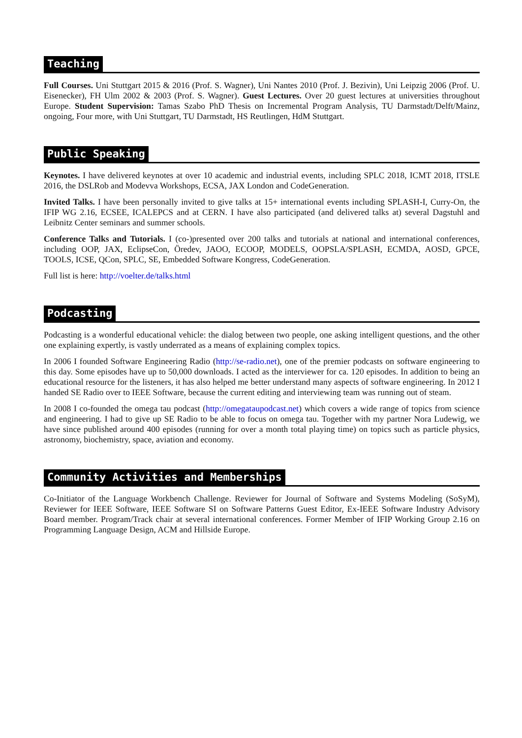Teaching
Full Courses. Uni Stuttgart 2015 & 2016 (Prof. S. Wagner), Uni Nantes 2010 (Prof. J. Bezivin), Uni Leipzig 2006 (Prof. U. Eisenecker), FH Ulm 2002 & 2003 (Prof. S. Wagner). Guest Lectures. Over 20 guest lectures at universities throughout Europe. Student Supervision: Tamas Szabo PhD Thesis on Incremental Program Analysis, TU Darmstadt/Delft/Mainz, ongoing, Four more, with Uni Stuttgart, TU Darmstadt, HS Reutlingen, HdM Stuttgart.
Public Speaking
Keynotes. I have delivered keynotes at over 10 academic and industrial events, including SPLC 2018, ICMT 2018, ITSLE 2016, the DSLRob and Modevva Workshops, ECSA, JAX London and CodeGeneration.
Invited Talks. I have been personally invited to give talks at 15+ international events including SPLASH-I, Curry-On, the IFIP WG 2.16, ECSEE, ICALEPCS and at CERN. I have also participated (and delivered talks at) several Dagstuhl and Leibnitz Center seminars and summer schools.
Conference Talks and Tutorials. I (co-)presented over 200 talks and tutorials at national and international conferences, including OOP, JAX, EclipseCon, Öredev, JAOO, ECOOP, MODELS, OOPSLA/SPLASH, ECMDA, AOSD, GPCE, TOOLS, ICSE, QCon, SPLC, SE, Embedded Software Kongress, CodeGeneration.
Full list is here: http://voelter.de/talks.html
Podcasting
Podcasting is a wonderful educational vehicle: the dialog between two people, one asking intelligent questions, and the other one explaining expertly, is vastly underrated as a means of explaining complex topics.
In 2006 I founded Software Engineering Radio (http://se-radio.net), one of the premier podcasts on software engineering to this day. Some episodes have up to 50,000 downloads. I acted as the interviewer for ca. 120 episodes. In addition to being an educational resource for the listeners, it has also helped me better understand many aspects of software engineering. In 2012 I handed SE Radio over to IEEE Software, because the current editing and interviewing team was running out of steam.
In 2008 I co-founded the omega tau podcast (http://omegataupodcast.net) which covers a wide range of topics from science and engineering. I had to give up SE Radio to be able to focus on omega tau. Together with my partner Nora Ludewig, we have since published around 400 episodes (running for over a month total playing time) on topics such as particle physics, astronomy, biochemistry, space, aviation and economy.
Community Activities and Memberships
Co-Initiator of the Language Workbench Challenge. Reviewer for Journal of Software and Systems Modeling (SoSyM), Reviewer for IEEE Software, IEEE Software SI on Software Patterns Guest Editor, Ex-IEEE Software Industry Advisory Board member. Program/Track chair at several international conferences. Former Member of IFIP Working Group 2.16 on Programming Language Design, ACM and Hillside Europe.